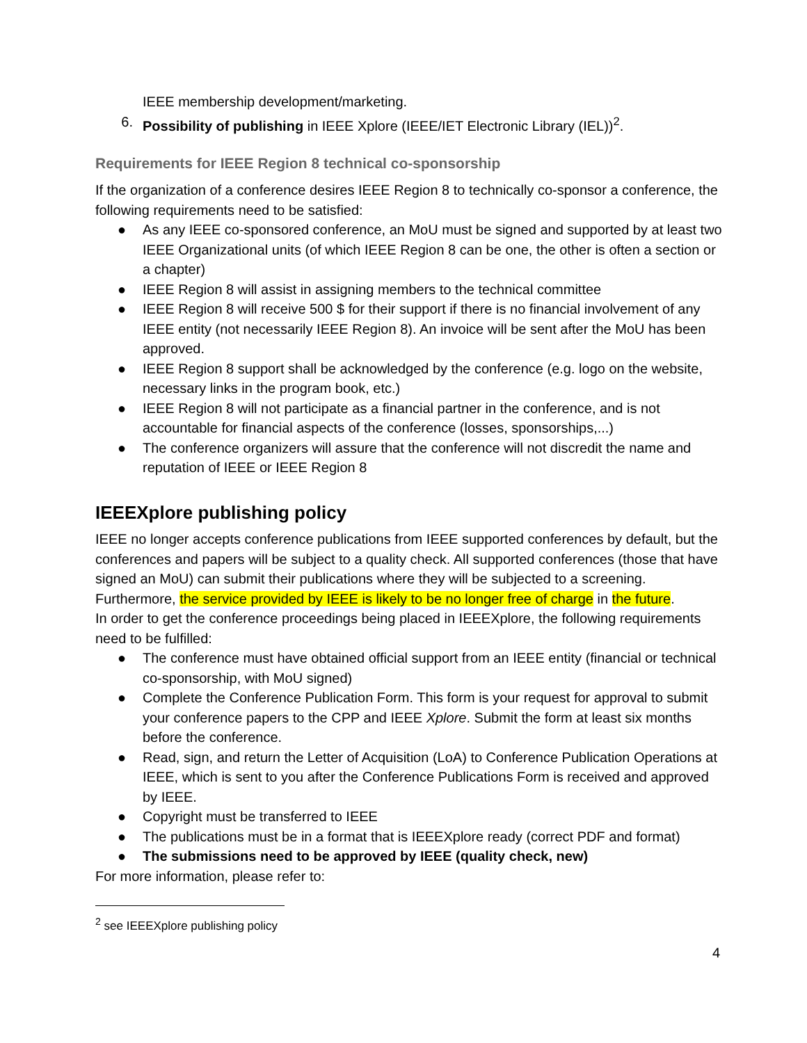IEEE membership development/marketing.
6. Possibility of publishing in IEEE Xplore (IEEE/IET Electronic Library (IEL))<sup>2</sup>.
Requirements for IEEE Region 8 technical co-sponsorship
If the organization of a conference desires IEEE Region 8 to technically co-sponsor a conference, the following requirements need to be satisfied:
● As any IEEE co-sponsored conference, an MoU must be signed and supported by at least two IEEE Organizational units (of which IEEE Region 8 can be one, the other is often a section or a chapter)
● IEEE Region 8 will assist in assigning members to the technical committee
● IEEE Region 8 will receive 500 $ for their support if there is no financial involvement of any IEEE entity (not necessarily IEEE Region 8). An invoice will be sent after the MoU has been approved.
● IEEE Region 8 support shall be acknowledged by the conference (e.g. logo on the website, necessary links in the program book, etc.)
● IEEE Region 8 will not participate as a financial partner in the conference, and is not accountable for financial aspects of the conference (losses, sponsorships,...)
● The conference organizers will assure that the conference will not discredit the name and reputation of IEEE or IEEE Region 8
IEEEXplore publishing policy
IEEE no longer accepts conference publications from IEEE supported conferences by default, but the conferences and papers will be subject to a quality check. All supported conferences (those that have signed an MoU) can submit their publications where they will be subjected to a screening. Furthermore, the service provided by IEEE is likely to be no longer free of charge in the future.
In order to get the conference proceedings being placed in IEEEXplore, the following requirements need to be fulfilled:
● The conference must have obtained official support from an IEEE entity (financial or technical co-sponsorship, with MoU signed)
● Complete the Conference Publication Form. This form is your request for approval to submit your conference papers to the CPP and IEEE Xplore. Submit the form at least six months before the conference.
● Read, sign, and return the Letter of Acquisition (LoA) to Conference Publication Operations at IEEE, which is sent to you after the Conference Publications Form is received and approved by IEEE.
● Copyright must be transferred to IEEE
● The publications must be in a format that is IEEEXplore ready (correct PDF and format)
● The submissions need to be approved by IEEE (quality check, new)
For more information, please refer to:
<sup>2</sup> see IEEEXplore publishing policy
4